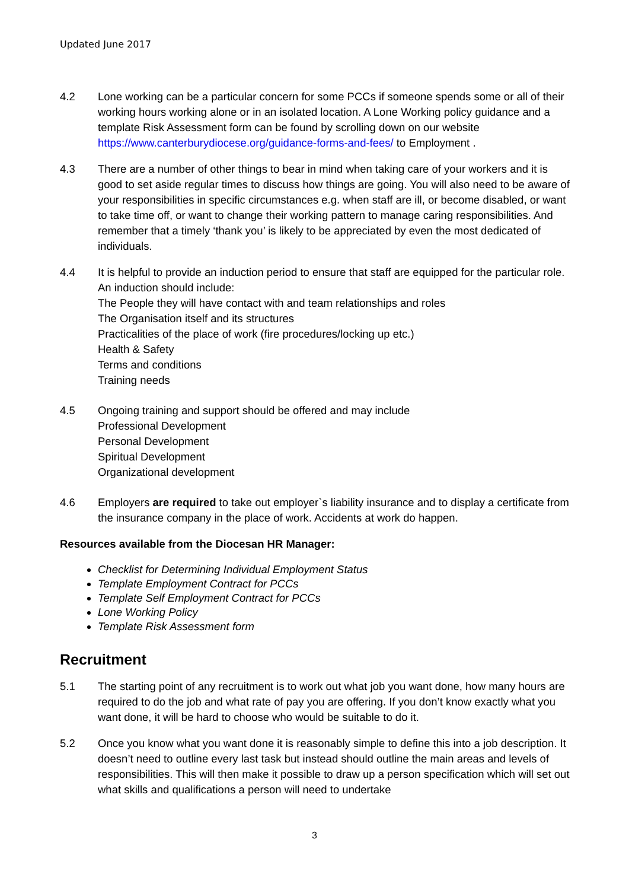Updated June 2017
4.2 Lone working can be a particular concern for some PCCs if someone spends some or all of their working hours working alone or in an isolated location. A Lone Working policy guidance and a template Risk Assessment form can be found by scrolling down on our website https://www.canterburydiocese.org/guidance-forms-and-fees/ to Employment .
4.3 There are a number of other things to bear in mind when taking care of your workers and it is good to set aside regular times to discuss how things are going. You will also need to be aware of your responsibilities in specific circumstances e.g. when staff are ill, or become disabled, or want to take time off, or want to change their working pattern to manage caring responsibilities. And remember that a timely ‘thank you’ is likely to be appreciated by even the most dedicated of individuals.
4.4 It is helpful to provide an induction period to ensure that staff are equipped for the particular role. An induction should include:
The People they will have contact with and team relationships and roles
The Organisation itself and its structures
Practicalities of the place of work (fire procedures/locking up etc.)
Health & Safety
Terms and conditions
Training needs
4.5 Ongoing training and support should be offered and may include
Professional Development
Personal Development
Spiritual Development
Organizational development
4.6 Employers are required to take out employer`s liability insurance and to display a certificate from the insurance company in the place of work. Accidents at work do happen.
Resources available from the Diocesan HR Manager:
Checklist for Determining Individual Employment Status
Template Employment Contract for PCCs
Template Self Employment Contract for PCCs
Lone Working Policy
Template Risk Assessment form
Recruitment
5.1 The starting point of any recruitment is to work out what job you want done, how many hours are required to do the job and what rate of pay you are offering. If you don’t know exactly what you want done, it will be hard to choose who would be suitable to do it.
5.2 Once you know what you want done it is reasonably simple to define this into a job description. It doesn’t need to outline every last task but instead should outline the main areas and levels of responsibilities. This will then make it possible to draw up a person specification which will set out what skills and qualifications a person will need to undertake
3